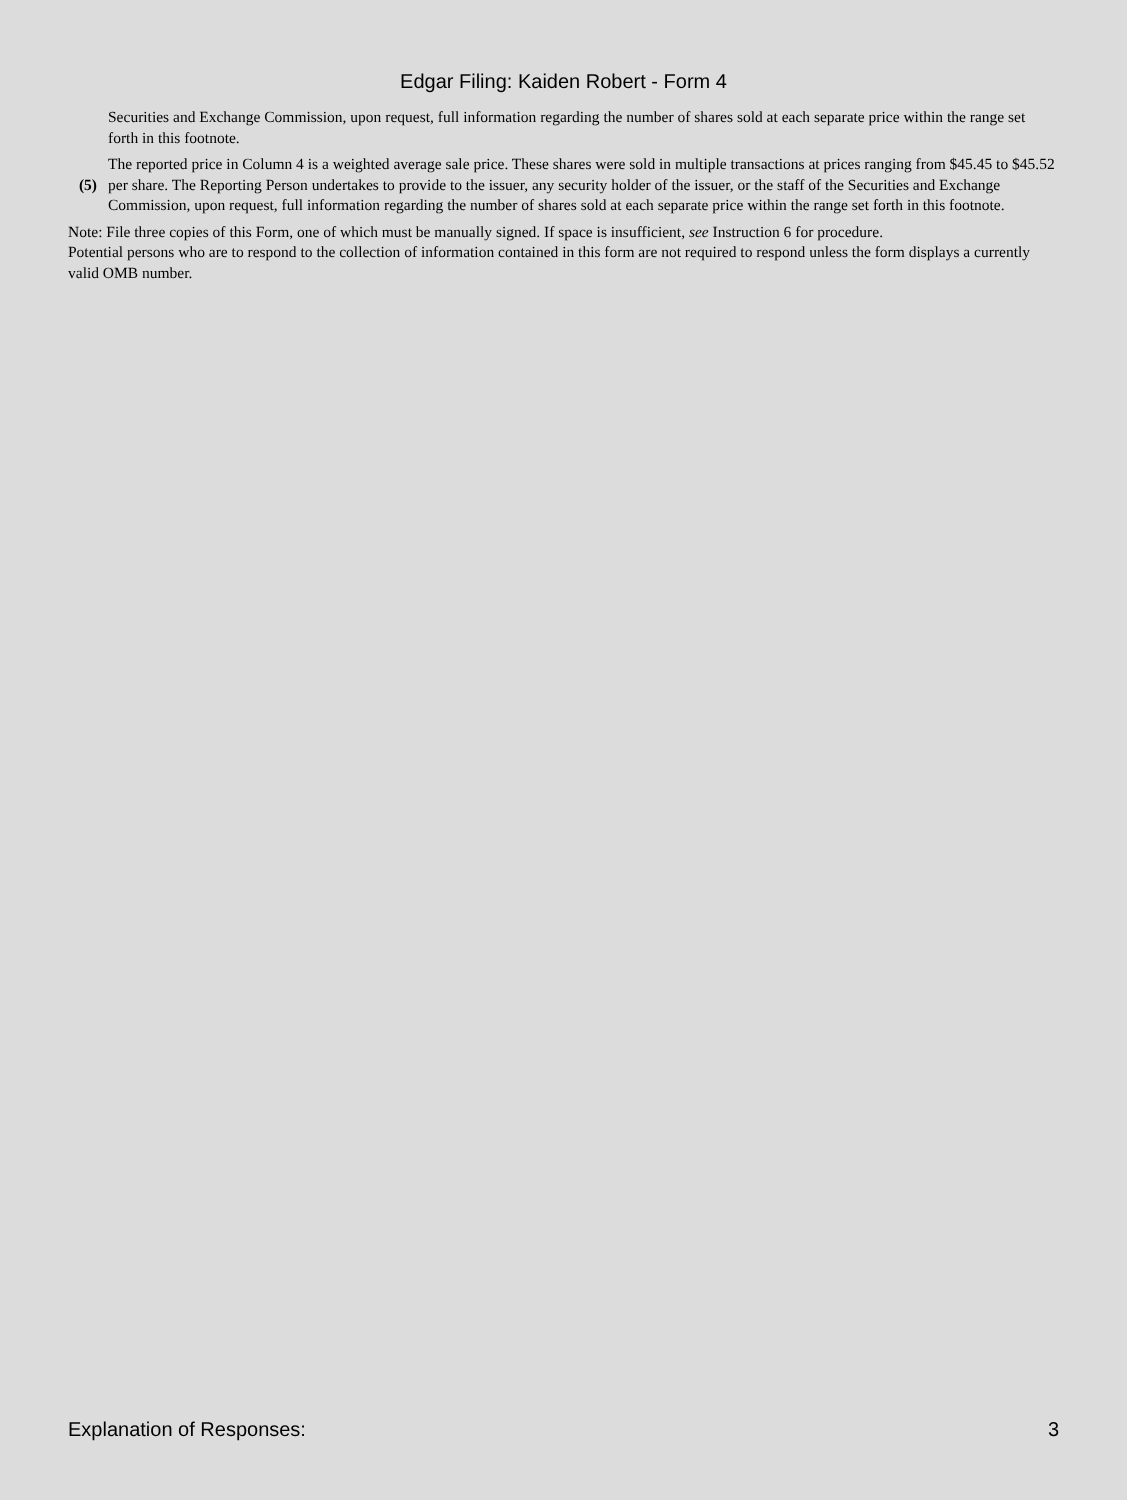Edgar Filing: Kaiden Robert - Form 4
| | Securities and Exchange Commission, upon request, full information regarding the number of shares sold at each separate price within the range set forth in this footnote. |
| (5) | The reported price in Column 4 is a weighted average sale price. These shares were sold in multiple transactions at prices ranging from $45.45 to $45.52 per share. The Reporting Person undertakes to provide to the issuer, any security holder of the issuer, or the staff of the Securities and Exchange Commission, upon request, full information regarding the number of shares sold at each separate price within the range set forth in this footnote. |
Note: File three copies of this Form, one of which must be manually signed. If space is insufficient, see Instruction 6 for procedure.
Potential persons who are to respond to the collection of information contained in this form are not required to respond unless the form displays a currently valid OMB number.
Explanation of Responses: 3